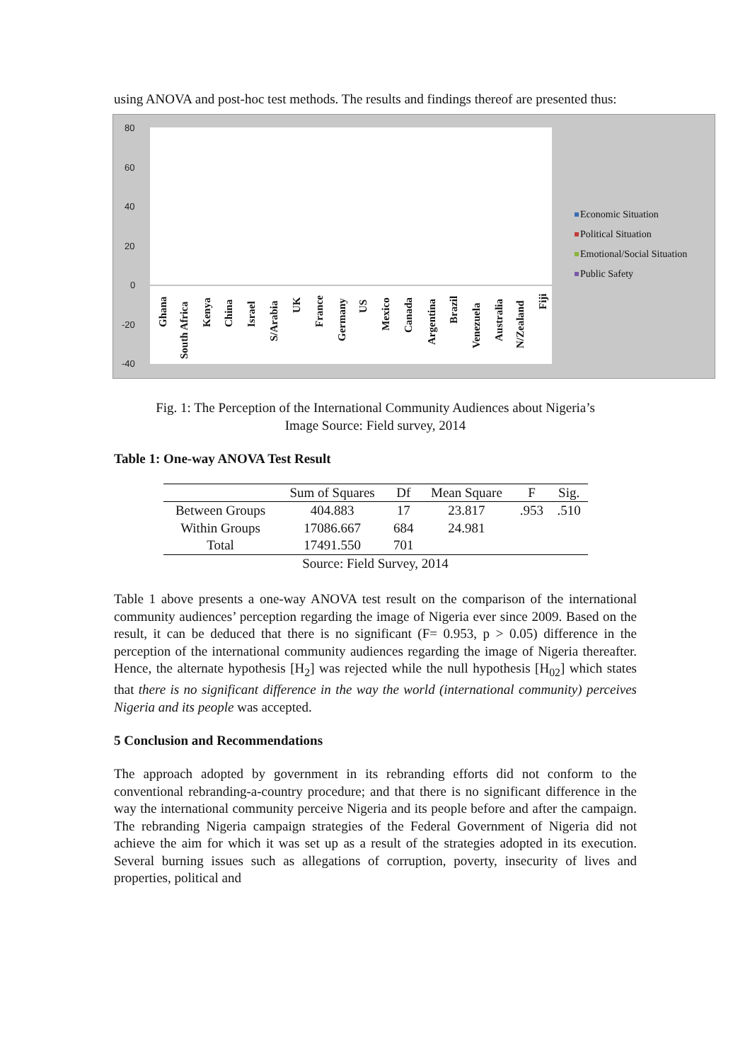using ANOVA and post-hoc test methods. The results and findings thereof are presented thus:
80
60
40
20
0
-20
-40
Ghana
South Africa
Kenya
China
Israel
S/Arabia
UK
France
Germany
US
Mexico
Canada
Argentina
Brazil
Venezuela
Australia
N/Zealand
Fiji
Economic Situation
Political Situation
Emotional/Social Situation
Public Safety
Fig. 1: The Perception of the International Community Audiences about Nigeria’s
Image Source: Field survey, 2014
Table 1: One-way ANOVA Test Result
| | Sum of Squares | Df | Mean Square | F | Sig. |
| --- | --- | --- | --- | --- | --- |
| Between Groups | 404.883 | 17 | 23.817 | .953 | .510 |
| Within Groups | 17086.667 | 684 | 24.981 | | |
| Total | 17491.550 | 701 | | | |
| Source: Field Survey, 2014 | | | | | |
Table 1 above presents a one-way ANOVA test result on the comparison of the international community audiences’ perception regarding the image of Nigeria ever since 2009. Based on the result, it can be deduced that there is no significant (F= 0.953, p > 0.05) difference in the perception of the international community audiences regarding the image of Nigeria thereafter. Hence, the alternate hypothesis [H<sub>2</sub>] was rejected while the null hypothesis [H<sub>02</sub>] which states that there is no significant difference in the way the world (international community) perceives Nigeria and its people was accepted.
5 Conclusion and Recommendations
The approach adopted by government in its rebranding efforts did not conform to the conventional rebranding-a-country procedure; and that there is no significant difference in the way the international community perceive Nigeria and its people before and after the campaign. The rebranding Nigeria campaign strategies of the Federal Government of Nigeria did not achieve the aim for which it was set up as a result of the strategies adopted in its execution. Several burning issues such as allegations of corruption, poverty, insecurity of lives and properties, political and